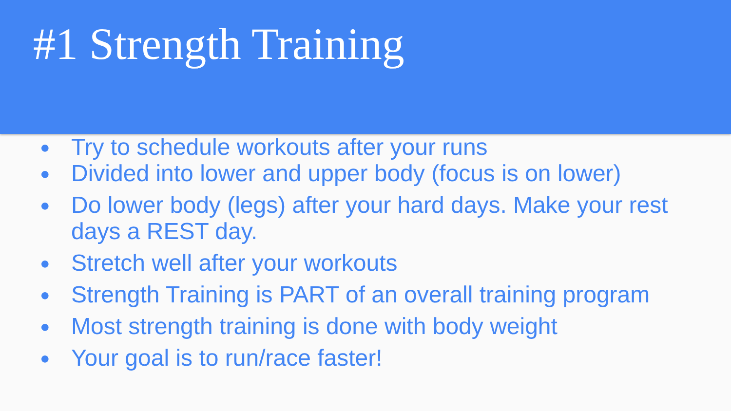#1 Strength Training
● Try to schedule workouts after your runs
● Divided into lower and upper body (focus is on lower)
● Do lower body (legs) after your hard days. Make your rest days a REST day.
● Stretch well after your workouts
● Strength Training is PART of an overall training program
● Most strength training is done with body weight
● Your goal is to run/race faster!